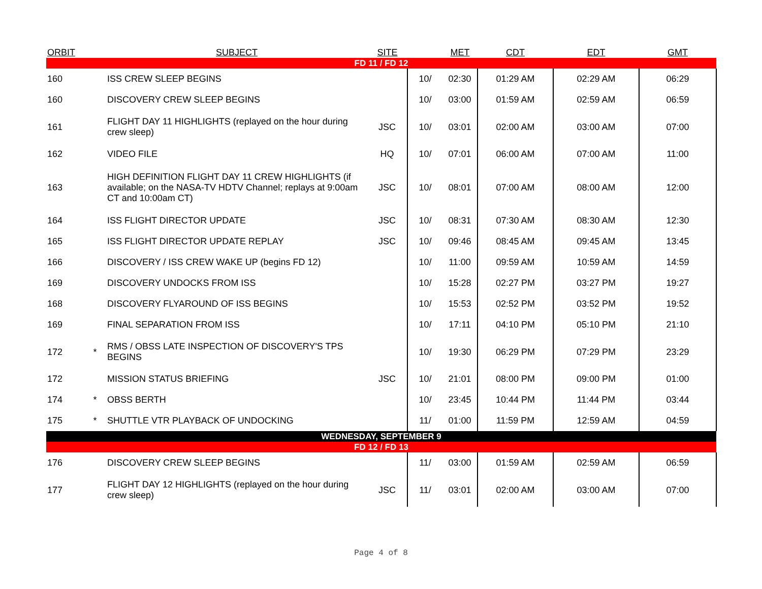| ORBIT | | SUBJECT | SITE | | MET | CDT | EDT | GMT |
| --- | --- | --- | --- | --- | --- | --- | --- | --- |
| FD 11 / FD 12 | | | | | | | | |
| 160 | | ISS CREW SLEEP BEGINS | | 10/ | 02:30 | 01:29 AM | 02:29 AM | 06:29 |
| 160 | | DISCOVERY CREW SLEEP BEGINS | | 10/ | 03:00 | 01:59 AM | 02:59 AM | 06:59 |
| 161 | | FLIGHT DAY 11 HIGHLIGHTS (replayed on the hour during crew sleep) | JSC | 10/ | 03:01 | 02:00 AM | 03:00 AM | 07:00 |
| 162 | | VIDEO FILE | HQ | 10/ | 07:01 | 06:00 AM | 07:00 AM | 11:00 |
| 163 | | HIGH DEFINITION FLIGHT DAY 11 CREW HIGHLIGHTS (if available; on the NASA-TV HDTV Channel; replays at 9:00am CT and 10:00am CT) | JSC | 10/ | 08:01 | 07:00 AM | 08:00 AM | 12:00 |
| 164 | | ISS FLIGHT DIRECTOR UPDATE | JSC | 10/ | 08:31 | 07:30 AM | 08:30 AM | 12:30 |
| 165 | | ISS FLIGHT DIRECTOR UPDATE REPLAY | JSC | 10/ | 09:46 | 08:45 AM | 09:45 AM | 13:45 |
| 166 | | DISCOVERY / ISS CREW WAKE UP (begins FD 12) | | 10/ | 11:00 | 09:59 AM | 10:59 AM | 14:59 |
| 169 | | DISCOVERY UNDOCKS FROM ISS | | 10/ | 15:28 | 02:27 PM | 03:27 PM | 19:27 |
| 168 | | DISCOVERY FLYAROUND OF ISS BEGINS | | 10/ | 15:53 | 02:52 PM | 03:52 PM | 19:52 |
| 169 | | FINAL SEPARATION FROM ISS | | 10/ | 17:11 | 04:10 PM | 05:10 PM | 21:10 |
| 172 | * | RMS / OBSS LATE INSPECTION OF DISCOVERY'S TPS BEGINS | | 10/ | 19:30 | 06:29 PM | 07:29 PM | 23:29 |
| 172 | | MISSION STATUS BRIEFING | JSC | 10/ | 21:01 | 08:00 PM | 09:00 PM | 01:00 |
| 174 | * | OBSS BERTH | | 10/ | 23:45 | 10:44 PM | 11:44 PM | 03:44 |
| 175 | * | SHUTTLE VTR PLAYBACK OF UNDOCKING | | 11/ | 01:00 | 11:59 PM | 12:59 AM | 04:59 |
| WEDNESDAY, SEPTEMBER 9 | | | | | | | | |
| FD 12 / FD 13 | | | | | | | | |
| 176 | | DISCOVERY CREW SLEEP BEGINS | | 11/ | 03:00 | 01:59 AM | 02:59 AM | 06:59 |
| 177 | | FLIGHT DAY 12 HIGHLIGHTS (replayed on the hour during crew sleep) | JSC | 11/ | 03:01 | 02:00 AM | 03:00 AM | 07:00 |
Page 4 of 8